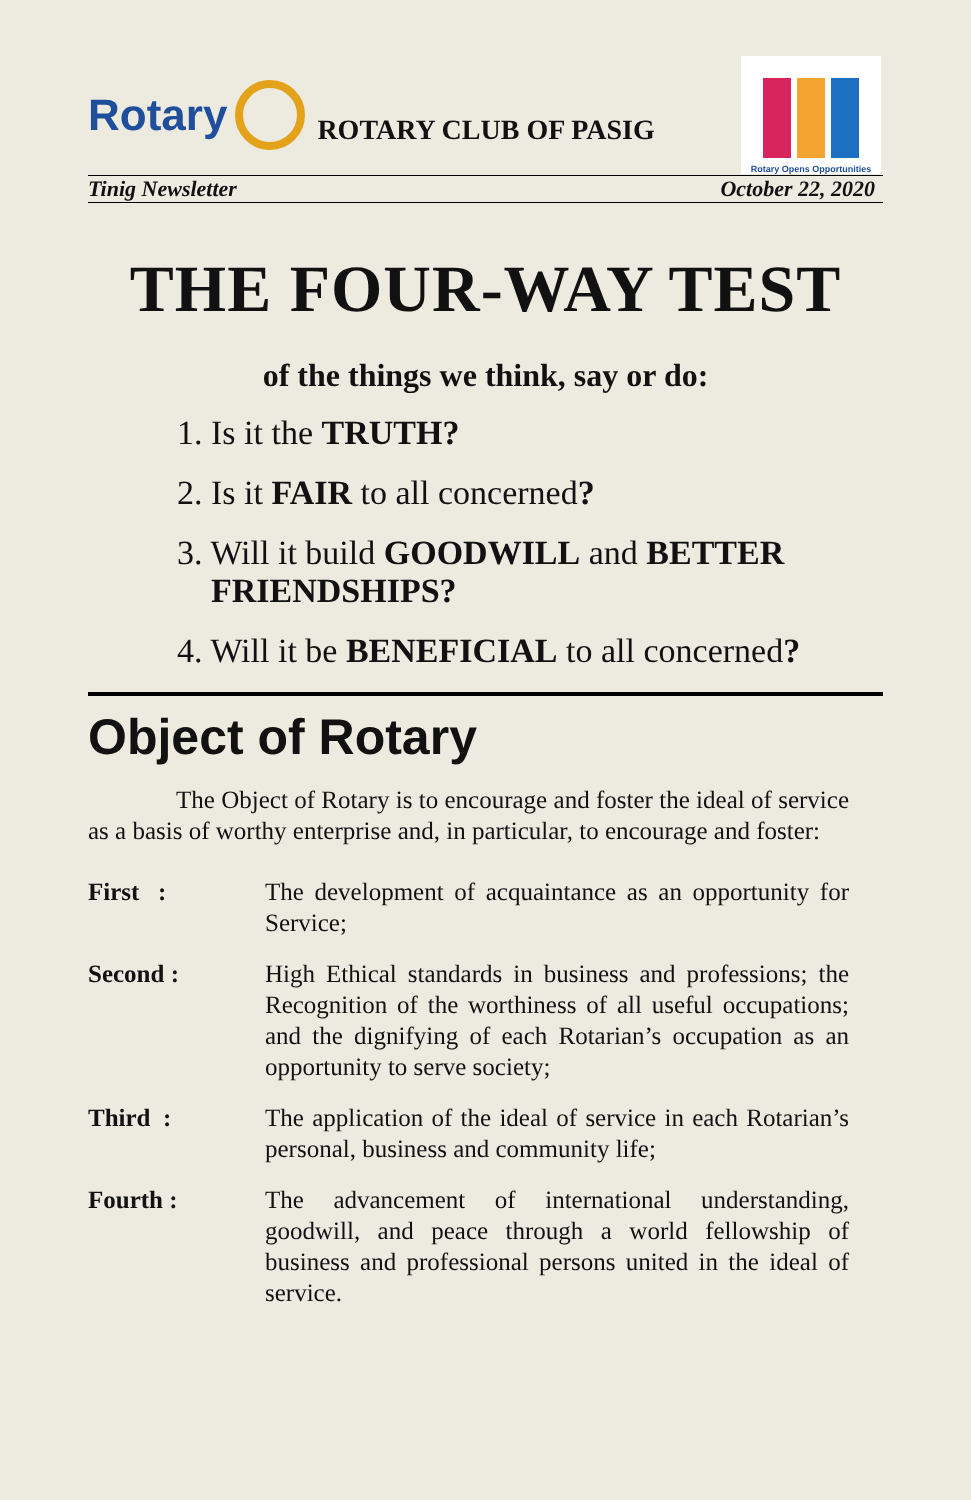Rotary
ROTARY CLUB OF PASIG
Rotary Opens Opportunities
Tinig Newsletter October 22, 2020
THE FOUR-WAY TEST
of the things we think, say or do:
1. Is it the TRUTH?
2. Is it FAIR to all concerned?
3. Will it build GOODWILL and BETTER
FRIENDSHIPS?
4. Will it be BENEFICIAL to all concerned?
Object of Rotary
The Object of Rotary is to encourage and foster the ideal of service as a basis of worthy enterprise and, in particular, to encourage and foster:
First : The development of acquaintance as an opportunity for Service;
Second : High Ethical standards in business and professions; the Recognition of the worthiness of all useful occupations; and the dignifying of each Rotarian’s occupation as an opportunity to serve society;
Third : The application of the ideal of service in each Rotarian’s personal, business and community life;
Fourth : The advancement of international understanding, goodwill, and peace through a world fellowship of business and professional persons united in the ideal of service.